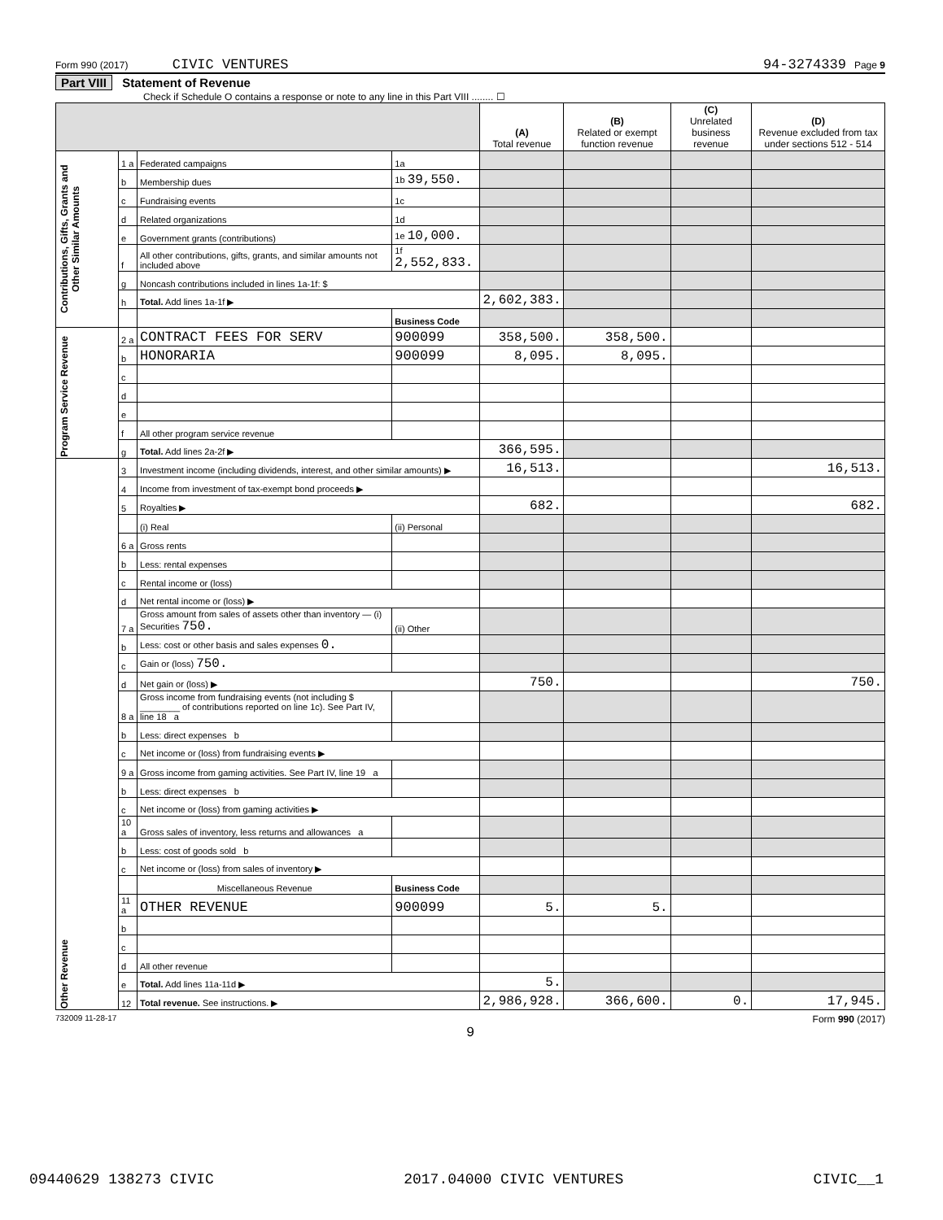Form 990 (2017) CIVIC VENTURES 94-3274339 Page 9
Part VIII Statement of Revenue
Check if Schedule O contains a response or note to any line in this Part VIII ........ ☐
| | | | | (A) Total revenue | (B) Related or exempt function revenue | (C) Unrelated business revenue | (D) Revenue excluded from tax under sections 512 - 514 |
| --- | --- | --- | --- | --- | --- | --- | --- |
| Contributions, Gifts, Grants and Other Similar Amounts | 1 a | Federated campaigns | 1a | | | | |
| | b | Membership dues | 1b 39,550. | | | | |
| | c | Fundraising events | 1c | | | | |
| | d | Related organizations | 1d | | | | |
| | e | Government grants (contributions) | 1e 10,000. | | | | |
| | f | All other contributions, gifts, grants, and similar amounts not included above | 1f 2,552,833. | | | | |
| | g | Noncash contributions included in lines 1a-1f: $ | | | | | |
| | h | Total. Add lines 1a-1f ▶ | | 2,602,383. | | | |
| | | | Business Code | | | | |
| Program Service Revenue | 2 a | CONTRACT FEES FOR SERV | 900099 | 358,500. | 358,500. | | |
| | b | HONORARIA | 900099 | 8,095. | 8,095. | | |
| | c | | | | | | |
| | d | | | | | | |
| | e | | | | | | |
| | f | All other program service revenue | | | | | |
| | g | Total. Add lines 2a-2f ▶ | | 366,595. | | | |
| Other Revenue | 3 | Investment income (including dividends, interest, and other similar amounts) ▶ | | 16,513. | | | 16,513. |
| | 4 | Income from investment of tax-exempt bond proceeds ▶ | | | | | |
| | 5 | Royalties ▶ | | 682. | | | 682. |
| | | (i) Real | (ii) Personal | | | | |
| | 6 a | Gross rents | | | | | |
| | b | Less: rental expenses | | | | | |
| | c | Rental income or (loss) | | | | | |
| | d | Net rental income or (loss) ▶ | | | | | |
| | 7 a | Gross amount from sales of assets other than inventory — (i) Securities 750. | (ii) Other | | | | |
| | b | Less: cost or other basis and sales expenses 0. | | | | | |
| | c | Gain or (loss) 750. | | | | | |
| | d | Net gain or (loss) ▶ | | 750. | | | 750. |
| | 8 a | Gross income from fundraising events (not including $ ________ of contributions reported on line 1c). See Part IV, line 18 a | | | | | |
| | b | Less: direct expenses b | | | | | |
| | c | Net income or (loss) from fundraising events ▶ | | | | | |
| | 9 a | Gross income from gaming activities. See Part IV, line 19 a | | | | | |
| | b | Less: direct expenses b | | | | | |
| | c | Net income or (loss) from gaming activities ▶ | | | | | |
| | 10 a | Gross sales of inventory, less returns and allowances a | | | | | |
| | b | Less: cost of goods sold b | | | | | |
| | c | Net income or (loss) from sales of inventory ▶ | | | | | |
| | | Miscellaneous Revenue | Business Code | | | | |
| | 11 a | OTHER REVENUE | 900099 | 5. | 5. | | |
| | b | | | | | | |
| | c | | | | | | |
| | d | All other revenue | | | | | |
| | e | Total. Add lines 11a-11d ▶ | | 5. | | | |
| | 12 | Total revenue. See instructions. ▶ | | 2,986,928. | 366,600. | 0. | 17,945. |
732009 11-28-17 Form 990 (2017)
9
09440629 138273 CIVIC 2017.04000 CIVIC VENTURES CIVIC__1